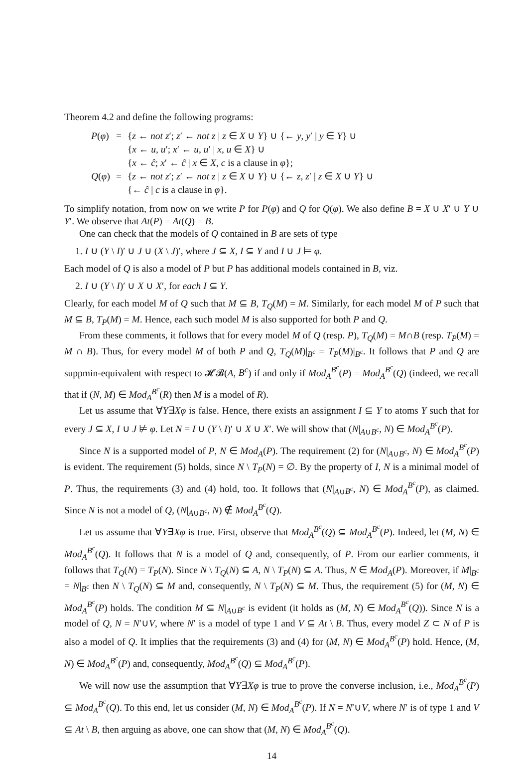Theorem 4.2 and define the following programs:
| P ( φ ) | = | { z ← not z ′; z ′ ← not z / z ∈ X ∪ Y } ∪ {← y , y ′ / y ∈ Y } ∪ |
| | | { x ← u , u ′; x ′ ← u , u ′ / x , u ∈ X } ∪ |
| | | { x ← ĉ ; x ′ ← ĉ / x ∈ X , c is a clause in φ }; |
| Q ( φ ) | = | { z ← not z ′; z ′ ← not z / z ∈ X ∪ Y } ∪ {← z , z ′ / z ∈ X ∪ Y } ∪ |
| | | {← ĉ / c is a clause in φ }. |
To simplify notation, from now on we write P for P(φ) and Q for Q(φ). We also define B = X ∪ X′ ∪ Y ∪ Y′. We observe that At(P) = At(Q) = B.
One can check that the models of Q contained in B are sets of type
1. I ∪ (Y \ I)′ ∪ J ∪ (X \ J)′, where J ⊆ X, I ⊆ Y and I ∪ J ⊨ φ.
Each model of Q is also a model of P but P has additional models contained in B, viz.
2. I ∪ (Y \ I)′ ∪ X ∪ X′, for each I ⊆ Y.
Clearly, for each model M of Q such that M ⊆ B, T<sub>Q</sub>(M) = M. Similarly, for each model M of P such that M ⊆ B, T<sub>P</sub>(M) = M. Hence, each such model M is also supported for both P and Q.
From these comments, it follows that for every model M of Q (resp. P), T<sub>Q</sub>(M) = M∩B (resp. T<sub>P</sub>(M) = M ∩ B). Thus, for every model M of both P and Q, T<sub>Q</sub>(M)|<sub>B<sup>c</sup></sub> = T<sub>P</sub>(M)|<sub>B<sup>c</sup></sub>. It follows that P and Q are suppmin-equivalent with respect to 𝓗𝓑(A, B<sup>c</sup>) if and only if Mod<sub>A</sub><sup>B<sup>c</sup></sup>(P) = Mod<sub>A</sub><sup>B<sup>c</sup></sup>(Q) (indeed, we recall that if (N, M) ∈ Mod<sub>A</sub><sup>B<sup>c</sup></sup>(R) then M is a model of R).
Let us assume that ∀Y∃Xφ is false. Hence, there exists an assignment I ⊆ Y to atoms Y such that for every J ⊆ X, I ∪ J ⊭ φ. Let N = I ∪ (Y \ I)′ ∪ X ∪ X′. We will show that (N|<sub>A∪B<sup>c</sup></sub>, N) ∈ Mod<sub>A</sub><sup>B<sup>c</sup></sup>(P).
Since N is a supported model of P, N ∈ Mod<sub>A</sub>(P). The requirement (2) for (N|<sub>A∪B<sup>c</sup></sub>, N) ∈ Mod<sub>A</sub><sup>B<sup>c</sup></sup>(P) is evident. The requirement (5) holds, since N \ T<sub>P</sub>(N) = ∅. By the property of I, N is a minimal model of P. Thus, the requirements (3) and (4) hold, too. It follows that (N|<sub>A∪B<sup>c</sup></sub>, N) ∈ Mod<sub>A</sub><sup>B<sup>c</sup></sup>(P), as claimed. Since N is not a model of Q, (N|<sub>A∪B<sup>c</sup></sub>, N) ∉ Mod<sub>A</sub><sup>B<sup>c</sup></sup>(Q).
Let us assume that ∀Y∃Xφ is true. First, observe that Mod<sub>A</sub><sup>B<sup>c</sup></sup>(Q) ⊆ Mod<sub>A</sub><sup>B<sup>c</sup></sup>(P). Indeed, let (M, N) ∈ Mod<sub>A</sub><sup>B<sup>c</sup></sup>(Q). It follows that N is a model of Q and, consequently, of P. From our earlier comments, it follows that T<sub>Q</sub>(N) = T<sub>P</sub>(N). Since N \ T<sub>Q</sub>(N) ⊆ A, N \ T<sub>P</sub>(N) ⊆ A. Thus, N ∈ Mod<sub>A</sub>(P). Moreover, if M|<sub>B<sup>c</sup></sub> = N|<sub>B<sup>c</sup></sub> then N \ T<sub>Q</sub>(N) ⊆ M and, consequently, N \ T<sub>P</sub>(N) ⊆ M. Thus, the requirement (5) for (M, N) ∈ Mod<sub>A</sub><sup>B<sup>c</sup></sup>(P) holds. The condition M ⊆ N|<sub>A∪B<sup>c</sup></sub> is evident (it holds as (M, N) ∈ Mod<sub>A</sub><sup>B<sup>c</sup></sup>(Q)). Since N is a model of Q, N = N′∪V, where N′ is a model of type 1 and V ⊆ At \ B. Thus, every model Z ⊂ N of P is also a model of Q. It implies that the requirements (3) and (4) for (M, N) ∈ Mod<sub>A</sub><sup>B<sup>c</sup></sup>(P) hold. Hence, (M, N) ∈ Mod<sub>A</sub><sup>B<sup>c</sup></sup>(P) and, consequently, Mod<sub>A</sub><sup>B<sup>c</sup></sup>(Q) ⊆ Mod<sub>A</sub><sup>B<sup>c</sup></sup>(P).
We will now use the assumption that ∀Y∃Xφ is true to prove the converse inclusion, i.e., Mod<sub>A</sub><sup>B<sup>c</sup></sup>(P) ⊆ Mod<sub>A</sub><sup>B<sup>c</sup></sup>(Q). To this end, let us consider (M, N) ∈ Mod<sub>A</sub><sup>B<sup>c</sup></sup>(P). If N = N′∪V, where N′ is of type 1 and V ⊆ At \ B, then arguing as above, one can show that (M, N) ∈ Mod<sub>A</sub><sup>B<sup>c</sup></sup>(Q).
14